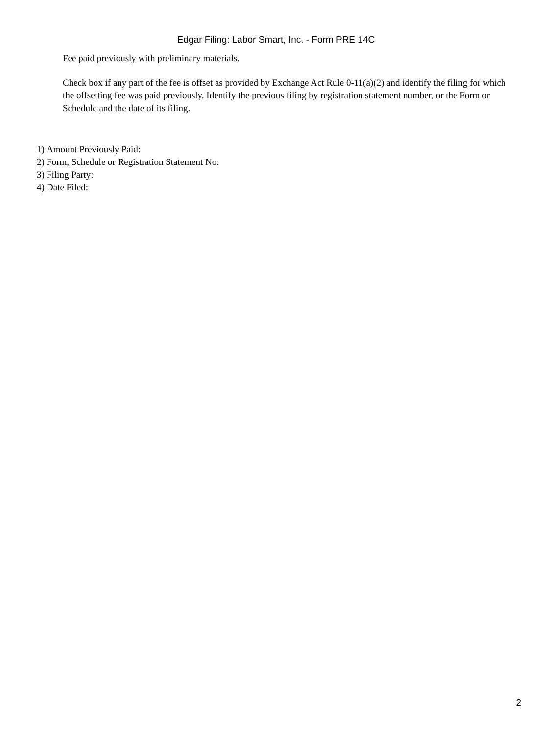Edgar Filing: Labor Smart, Inc. - Form PRE 14C
Fee paid previously with preliminary materials.
Check box if any part of the fee is offset as provided by Exchange Act Rule 0-11(a)(2) and identify the filing for which the offsetting fee was paid previously. Identify the previous filing by registration statement number, or the Form or Schedule and the date of its filing.
1) Amount Previously Paid:
2) Form, Schedule or Registration Statement No:
3) Filing Party:
4) Date Filed:
2